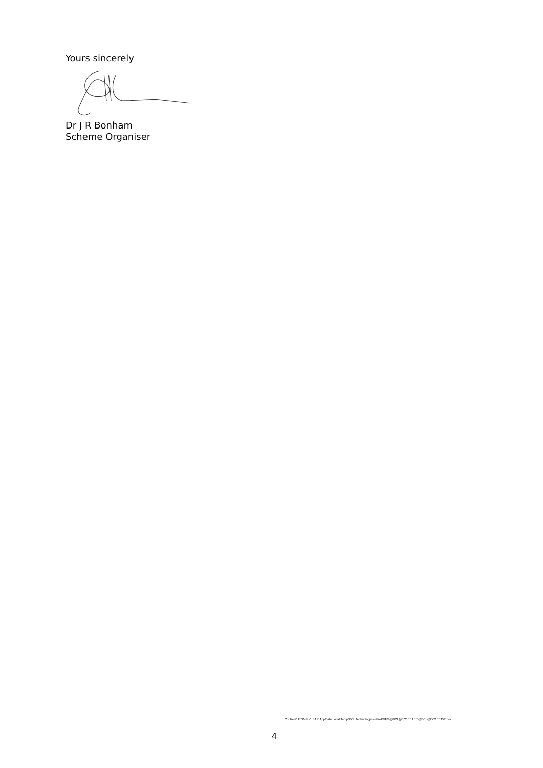Yours sincerely
Dr J R Bonham
Scheme Organiser
C:\Users\JENNIF~1.BAR\AppData\Local\Temp\BCL Technologies\NitroPDF6\@BCL@EC1EE15E\@BCL@EC1EE15E.doc
4